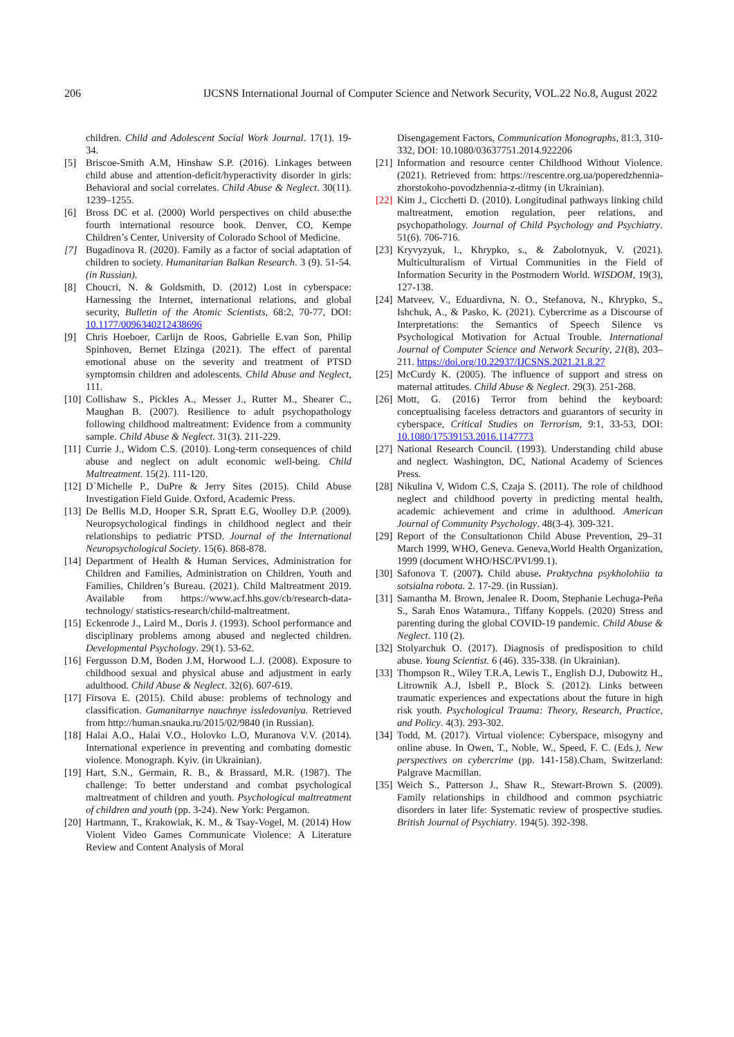206 IJCSNS International Journal of Computer Science and Network Security, VOL.22 No.8, August 2022
children. Child and Adolescent Social Work Journal. 17(1). 19-34.
[5] Briscoe-Smith A.M, Hinshaw S.P. (2016). Linkages between child abuse and attention-deficit/hyperactivity disorder in girls: Behavioral and social correlates. Child Abuse & Neglect. 30(11). 1239–1255.
[6] Bross DC et al. (2000) World perspectives on child abuse:the fourth international resource book. Denver, CO, Kempe Children’s Center, University of Colorado School of Medicine.
[7] Bugadinova R. (2020). Family as a factor of social adaptation of children to society. Humanitarian Balkan Research. 3 (9). 51-54. (in Russian).
[8] Choucri, N. & Goldsmith, D. (2012) Lost in cyberspace: Harnessing the Internet, international relations, and global security, Bulletin of the Atomic Scientists, 68:2, 70-77, DOI: 10.1177/0096340212438696
[9] Chris Hoeboer, Carlijn de Roos, Gabrielle E.van Son, Philip Spinhoven, Bernet Elzinga (2021). The effect of parental emotional abuse on the severity and treatment of PTSD symptomsin children and adolescents. Child Abuse and Neglect, 111.
[10] Collishaw S., Pickles A., Messer J., Rutter M., Shearer C., Maughan B. (2007). Resilience to adult psychopathology following childhood maltreatment: Evidence from a community sample. Child Abuse & Neglect. 31(3). 211-229.
[11] Currie J., Widom C.S. (2010). Long-term consequences of child abuse and neglect on adult economic well-being. Child Maltreatment. 15(2). 111-120.
[12] D`Michelle P., DuPre & Jerry Sites (2015). Child Abuse Investigation Field Guide. Oxford, Academic Press.
[13] De Bellis M.D, Hooper S.R, Spratt E.G, Woolley D.P. (2009). Neuropsychological findings in childhood neglect and their relationships to pediatric PTSD. Journal of the International Neuropsychological Society. 15(6). 868-878.
[14] Department of Health & Human Services, Administration for Children and Families, Administration on Children, Youth and Families, Children’s Bureau. (2021). Child Maltreatment 2019. Available from https://www.acf.hhs.gov/cb/research-data-technology/ statistics-research/child-maltreatment.
[15] Eckenrode J., Laird M., Doris J. (1993). School performance and disciplinary problems among abused and neglected children. Developmental Psychology. 29(1). 53-62.
[16] Fergusson D.M, Boden J.M, Horwood L.J. (2008). Exposure to childhood sexual and physical abuse and adjustment in early adulthood. Child Abuse & Neglect. 32(6). 607-619.
[17] Firsova E. (2015). Child abuse: problems of technology and classification. Gumanitarnye nauchnye issledovaniya. Retrieved from http://human.snauka.ru/2015/02/9840 (in Russian).
[18] Halai A.O., Halai V.O., Holovko L.O, Muranova V.V. (2014). International experience in preventing and combating domestic violence. Monograph. Kyiv. (in Ukrainian).
[19] Hart, S.N., Germain, R. B., & Brassard, M.R. (1987). The challenge: To better understand and combat psychological maltreatment of children and youth. Psychological maltreatment of children and youth (pp. 3-24). New York: Pergamon.
[20] Hartmann, T., Krakowiak, K. M., & Tsay-Vogel, M. (2014) How Violent Video Games Communicate Violence: A Literature Review and Content Analysis of Moral
Disengagement Factors, Communication Monographs, 81:3, 310-332, DOI: 10.1080/03637751.2014.922206
[21] Information and resource center Childhood Without Violence. (2021). Retrieved from: https://rescentre.org.ua/poperedzhennia-zhorstokoho-povodzhennia-z-ditmy (in Ukrainian).
[22] Kim J., Cicchetti D. (2010). Longitudinal pathways linking child maltreatment, emotion regulation, peer relations, and psychopathology. Journal of Child Psychology and Psychiatry. 51(6). 706-716.
[23] Kryvyzyuk, l., Khrypko, s., & Zabolotnyuk, V. (2021). Multiculturalism of Virtual Communities in the Field of Information Security in the Postmodern World. WISDOM, 19(3), 127-138.
[24] Matveev, V., Eduardivna, N. O., Stefanova, N., Khrypko, S., Ishchuk, A., & Pasko, K. (2021). Cybercrime as a Discourse of Interpretations: the Semantics of Speech Silence vs Psychological Motivation for Actual Trouble. International Journal of Computer Science and Network Security, 21(8), 203–211. https://doi.org/10.22937/IJCSNS.2021.21.8.27
[25] McCurdy K. (2005). The influence of support and stress on maternal attitudes. Child Abuse & Neglect. 29(3). 251-268.
[26] Mott, G. (2016) Terror from behind the keyboard: conceptualising faceless detractors and guarantors of security in cyberspace, Critical Studies on Terrorism, 9:1, 33-53, DOI: 10.1080/17539153.2016.1147773
[27] National Research Council. (1993). Understanding child abuse and neglect. Washington, DC, National Academy of Sciences Press.
[28] Nikulina V, Widom C.S, Czaja S. (2011). The role of childhood neglect and childhood poverty in predicting mental health, academic achievement and crime in adulthood. American Journal of Community Psychology. 48(3-4). 309-321.
[29] Report of the Consultationon Child Abuse Prevention, 29–31 March 1999, WHO, Geneva. Geneva,World Health Organization, 1999 (document WHO/HSC/PVI/99.1).
[30] Safonova T. (2007). Child abuse. Praktychna psykholohiia ta sotsialna robota. 2. 17-29. (in Russian).
[31] Samantha M. Brown, Jenalee R. Doom, Stephanie Lechuga-Peña S., Sarah Enos Watamura., Tiffany Koppels. (2020) Stress and parenting during the global COVID-19 pandemic. Child Abuse & Neglect. 110 (2).
[32] Stolyarchuk O. (2017). Diagnosis of predisposition to child abuse. Young Scientist. 6 (46). 335-338. (in Ukrainian).
[33] Thompson R., Wiley T.R.A, Lewis T., English D.J, Dubowitz H., Litrownik A.J, Isbell P., Block S. (2012). Links between traumatic experiences and expectations about the future in high risk youth. Psychological Trauma: Theory, Research, Practice, and Policy. 4(3). 293-302.
[34] Todd, M. (2017). Virtual violence: Cyberspace, misogyny and online abuse. In Owen, T., Noble, W., Speed, F. C. (Eds.), New perspectives on cybercrime (pp. 141-158).Cham, Switzerland: Palgrave Macmillan.
[35] Weich S., Patterson J., Shaw R., Stewart-Brown S. (2009). Family relationships in childhood and common psychiatric disorders in later life: Systematic review of prospective studies. British Journal of Psychiatry. 194(5). 392-398.